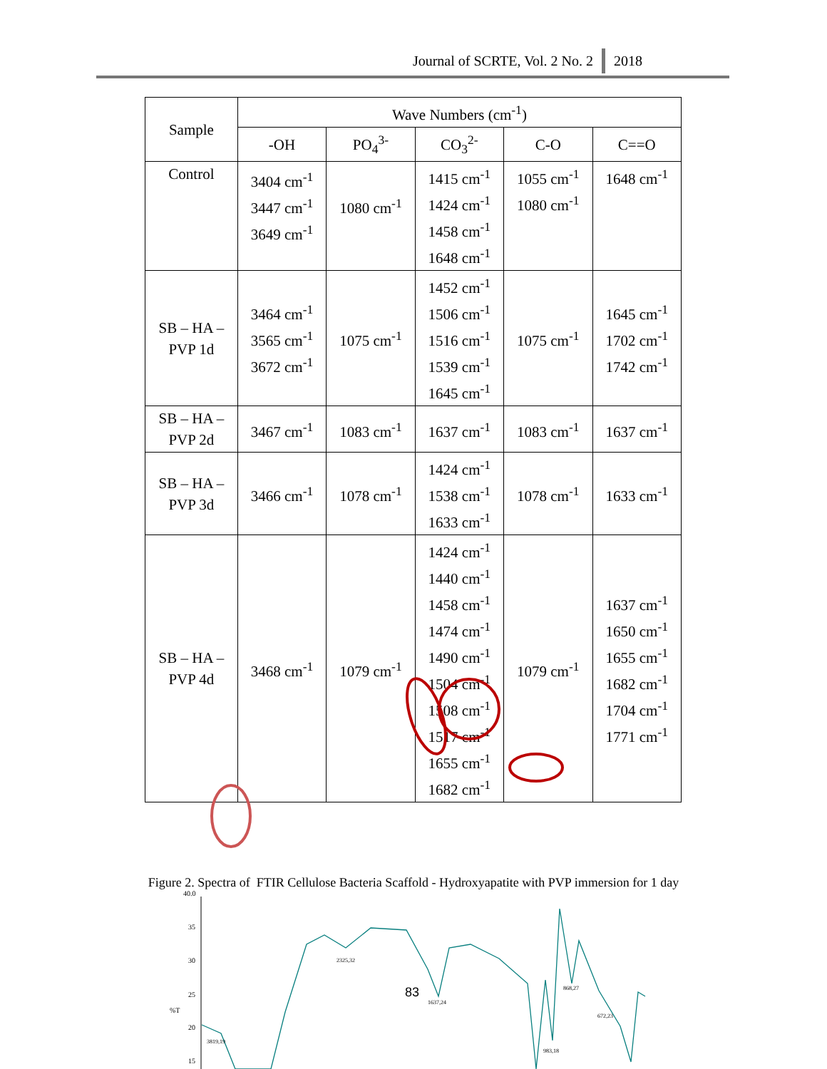Journal of SCRTE, Vol. 2 No. 2 2018
| Sample | Wave Numbers (cm<sup>-1</sup>) | | | | |
| --- | --- | --- | --- | --- | --- |
| | -OH | PO<sub>4</sub><sup>3-</sup> | CO<sub>3</sub><sup>2-</sup> | C-O | C==O |
| Control | 3404 cm<sup>-1</sup> 3447 cm<sup>-1</sup> 3649 cm<sup>-1</sup> | 1080 cm<sup>-1</sup> | 1415 cm<sup>-1</sup> 1424 cm<sup>-1</sup> 1458 cm<sup>-1</sup> 1648 cm<sup>-1</sup> | 1055 cm<sup>-1</sup> 1080 cm<sup>-1</sup> | 1648 cm<sup>-1</sup> |
| SB – HA – PVP 1d | 3464 cm<sup>-1</sup> 3565 cm<sup>-1</sup> 3672 cm<sup>-1</sup> | 1075 cm<sup>-1</sup> | 1452 cm<sup>-1</sup> 1506 cm<sup>-1</sup> 1516 cm<sup>-1</sup> 1539 cm<sup>-1</sup> 1645 cm<sup>-1</sup> | 1075 cm<sup>-1</sup> | 1645 cm<sup>-1</sup> 1702 cm<sup>-1</sup> 1742 cm<sup>-1</sup> |
| SB – HA – PVP 2d | 3467 cm<sup>-1</sup> | 1083 cm<sup>-1</sup> | 1637 cm<sup>-1</sup> | 1083 cm<sup>-1</sup> | 1637 cm<sup>-1</sup> |
| SB – HA – PVP 3d | 3466 cm<sup>-1</sup> | 1078 cm<sup>-1</sup> | 1424 cm<sup>-1</sup> 1538 cm<sup>-1</sup> 1633 cm<sup>-1</sup> | 1078 cm<sup>-1</sup> | 1633 cm<sup>-1</sup> |
| SB – HA – PVP 4d | 3468 cm<sup>-1</sup> | 1079 cm<sup>-1</sup> | 1424 cm<sup>-1</sup> 1440 cm<sup>-1</sup> 1458 cm<sup>-1</sup> 1474 cm<sup>-1</sup> 1490 cm<sup>-1</sup> 1504 cm<sup>-1</sup> 1508 cm<sup>-1</sup> 1517 cm<sup>-1</sup> 1655 cm<sup>-1</sup> 1682 cm<sup>-1</sup> | 1079 cm<sup>-1</sup> | 1637 cm<sup>-1</sup> 1650 cm<sup>-1</sup> 1655 cm<sup>-1</sup> 1682 cm<sup>-1</sup> 1704 cm<sup>-1</sup> 1771 cm<sup>-1</sup> |
40.0
35
30
25
%T
20
15
3819,19
2325,32
1637,24
868,27
672,23
983,18
Figure 2. Spectra of FTIR Cellulose Bacteria Scaffold - Hydroxyapatite with PVP immersion for 1 day
83